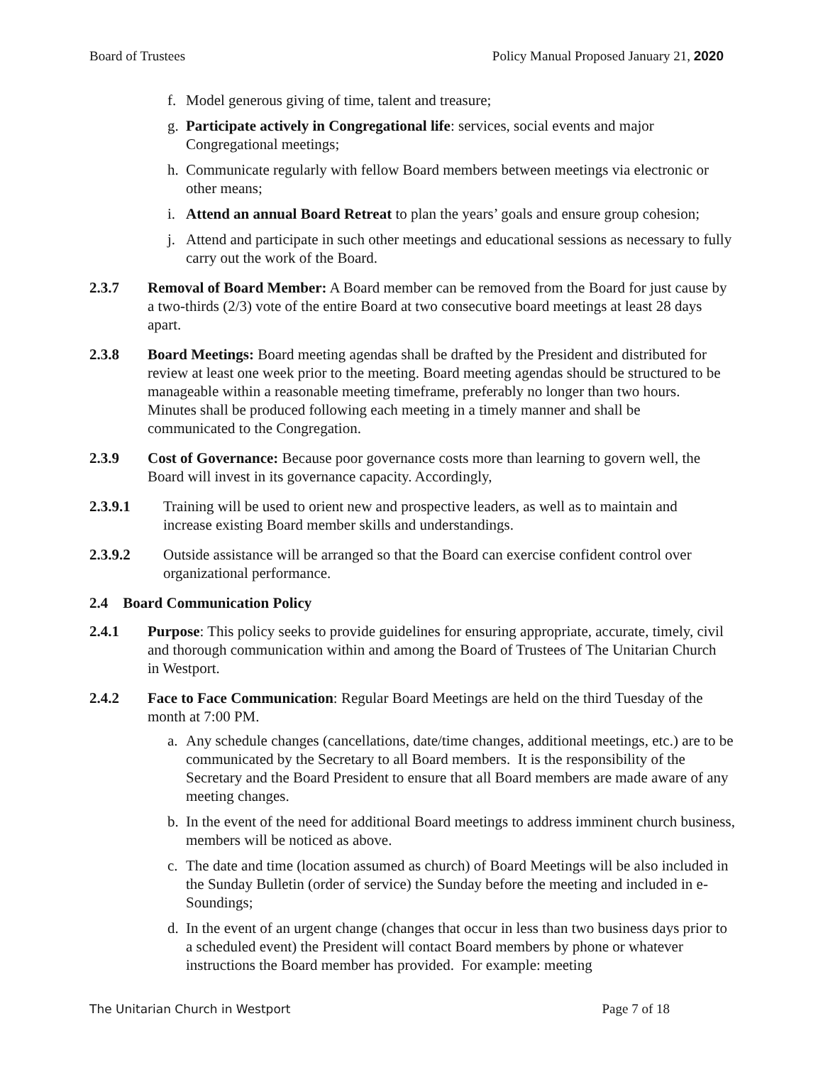Board of Trustees Policy Manual Proposed January 21, 2020
f. Model generous giving of time, talent and treasure;
g. Participate actively in Congregational life: services, social events and major Congregational meetings;
h. Communicate regularly with fellow Board members between meetings via electronic or other means;
i. Attend an annual Board Retreat to plan the years’ goals and ensure group cohesion;
j. Attend and participate in such other meetings and educational sessions as necessary to fully carry out the work of the Board.
2.3.7 Removal of Board Member: A Board member can be removed from the Board for just cause by a two-thirds (2/3) vote of the entire Board at two consecutive board meetings at least 28 days apart.
2.3.8 Board Meetings: Board meeting agendas shall be drafted by the President and distributed for review at least one week prior to the meeting. Board meeting agendas should be structured to be manageable within a reasonable meeting timeframe, preferably no longer than two hours. Minutes shall be produced following each meeting in a timely manner and shall be communicated to the Congregation.
2.3.9 Cost of Governance: Because poor governance costs more than learning to govern well, the Board will invest in its governance capacity. Accordingly,
2.3.9.1 Training will be used to orient new and prospective leaders, as well as to maintain and increase existing Board member skills and understandings.
2.3.9.2 Outside assistance will be arranged so that the Board can exercise confident control over organizational performance.
2.4 Board Communication Policy
2.4.1 Purpose: This policy seeks to provide guidelines for ensuring appropriate, accurate, timely, civil and thorough communication within and among the Board of Trustees of The Unitarian Church in Westport.
2.4.2 Face to Face Communication: Regular Board Meetings are held on the third Tuesday of the month at 7:00 PM.
a. Any schedule changes (cancellations, date/time changes, additional meetings, etc.) are to be communicated by the Secretary to all Board members. It is the responsibility of the Secretary and the Board President to ensure that all Board members are made aware of any meeting changes.
b. In the event of the need for additional Board meetings to address imminent church business, members will be noticed as above.
c. The date and time (location assumed as church) of Board Meetings will be also included in the Sunday Bulletin (order of service) the Sunday before the meeting and included in e-Soundings;
d. In the event of an urgent change (changes that occur in less than two business days prior to a scheduled event) the President will contact Board members by phone or whatever instructions the Board member has provided. For example: meeting
The Unitarian Church in Westport Page 7 of 18